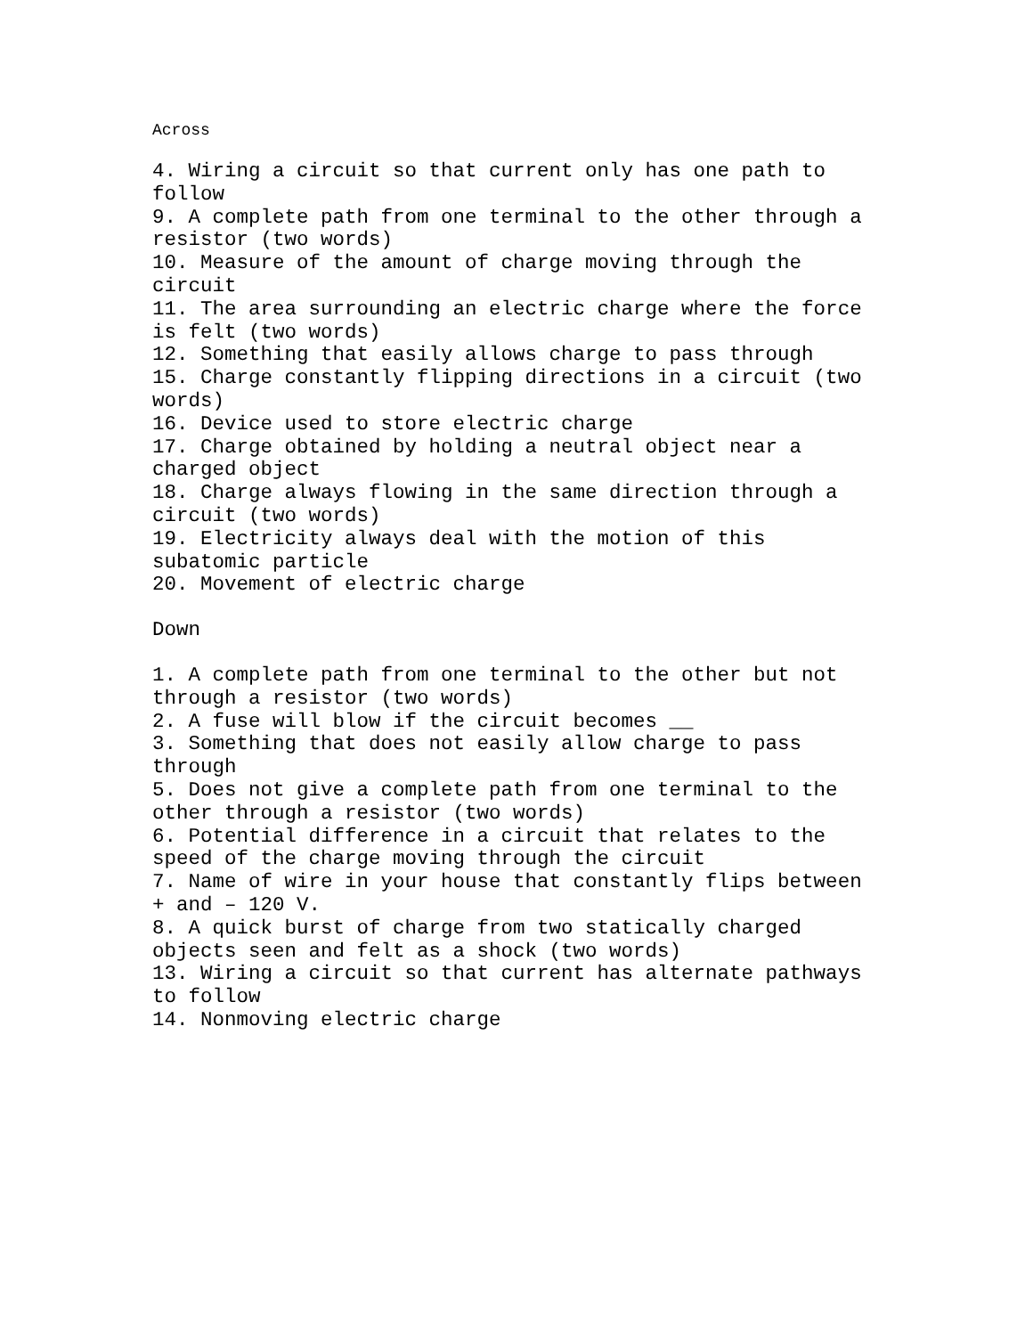Across
4. Wiring a circuit so that current only has one path to follow
9. A complete path from one terminal to the other through a resistor (two words)
10. Measure of the amount of charge moving through the circuit
11. The area surrounding an electric charge where the force is felt (two words)
12. Something that easily allows charge to pass through
15. Charge constantly flipping directions in a circuit (two words)
16. Device used to store electric charge
17. Charge obtained by holding a neutral object near a charged object
18. Charge always flowing in the same direction through a circuit (two words)
19. Electricity always deal with the motion of this subatomic particle
20. Movement of electric charge
Down
1. A complete path from one terminal to the other but not through a resistor (two words)
2. A fuse will blow if the circuit becomes __
3. Something that does not easily allow charge to pass through
5. Does not give a complete path from one terminal to the other through a resistor (two words)
6. Potential difference in a circuit that relates to the speed of the charge moving through the circuit
7. Name of wire in your house that constantly flips between + and – 120 V.
8. A quick burst of charge from two statically charged objects seen and felt as a shock (two words)
13. Wiring a circuit so that current has alternate pathways to follow
14. Nonmoving electric charge